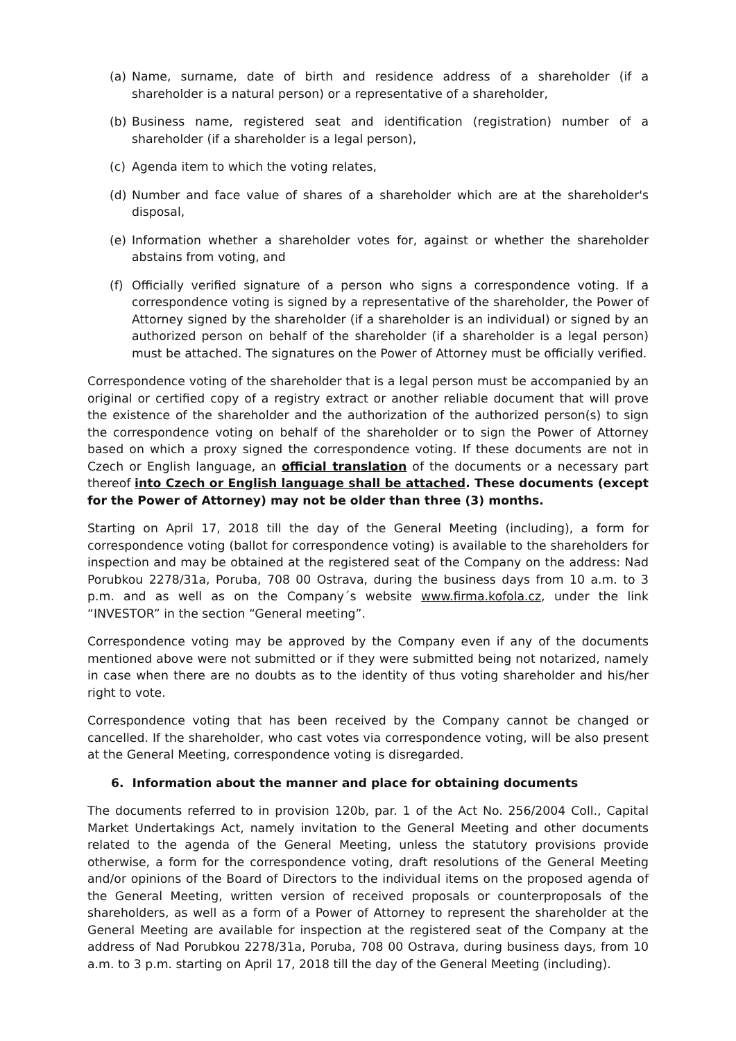(a) Name, surname, date of birth and residence address of a shareholder (if a shareholder is a natural person) or a representative of a shareholder,
(b) Business name, registered seat and identification (registration) number of a shareholder (if a shareholder is a legal person),
(c) Agenda item to which the voting relates,
(d) Number and face value of shares of a shareholder which are at the shareholder's disposal,
(e) Information whether a shareholder votes for, against or whether the shareholder abstains from voting, and
(f) Officially verified signature of a person who signs a correspondence voting. If a correspondence voting is signed by a representative of the shareholder, the Power of Attorney signed by the shareholder (if a shareholder is an individual) or signed by an authorized person on behalf of the shareholder (if a shareholder is a legal person) must be attached. The signatures on the Power of Attorney must be officially verified.
Correspondence voting of the shareholder that is a legal person must be accompanied by an original or certified copy of a registry extract or another reliable document that will prove the existence of the shareholder and the authorization of the authorized person(s) to sign the correspondence voting on behalf of the shareholder or to sign the Power of Attorney based on which a proxy signed the correspondence voting. If these documents are not in Czech or English language, an official translation of the documents or a necessary part thereof into Czech or English language shall be attached. These documents (except for the Power of Attorney) may not be older than three (3) months.
Starting on April 17, 2018 till the day of the General Meeting (including), a form for correspondence voting (ballot for correspondence voting) is available to the shareholders for inspection and may be obtained at the registered seat of the Company on the address: Nad Porubkou 2278/31a, Poruba, 708 00 Ostrava, during the business days from 10 a.m. to 3 p.m. and as well as on the Company´s website www.firma.kofola.cz, under the link “INVESTOR” in the section “General meeting”.
Correspondence voting may be approved by the Company even if any of the documents mentioned above were not submitted or if they were submitted being not notarized, namely in case when there are no doubts as to the identity of thus voting shareholder and his/her right to vote.
Correspondence voting that has been received by the Company cannot be changed or cancelled. If the shareholder, who cast votes via correspondence voting, will be also present at the General Meeting, correspondence voting is disregarded.
6. Information about the manner and place for obtaining documents
The documents referred to in provision 120b, par. 1 of the Act No. 256/2004 Coll., Capital Market Undertakings Act, namely invitation to the General Meeting and other documents related to the agenda of the General Meeting, unless the statutory provisions provide otherwise, a form for the correspondence voting, draft resolutions of the General Meeting and/or opinions of the Board of Directors to the individual items on the proposed agenda of the General Meeting, written version of received proposals or counterproposals of the shareholders, as well as a form of a Power of Attorney to represent the shareholder at the General Meeting are available for inspection at the registered seat of the Company at the address of Nad Porubkou 2278/31a, Poruba, 708 00 Ostrava, during business days, from 10 a.m. to 3 p.m. starting on April 17, 2018 till the day of the General Meeting (including).